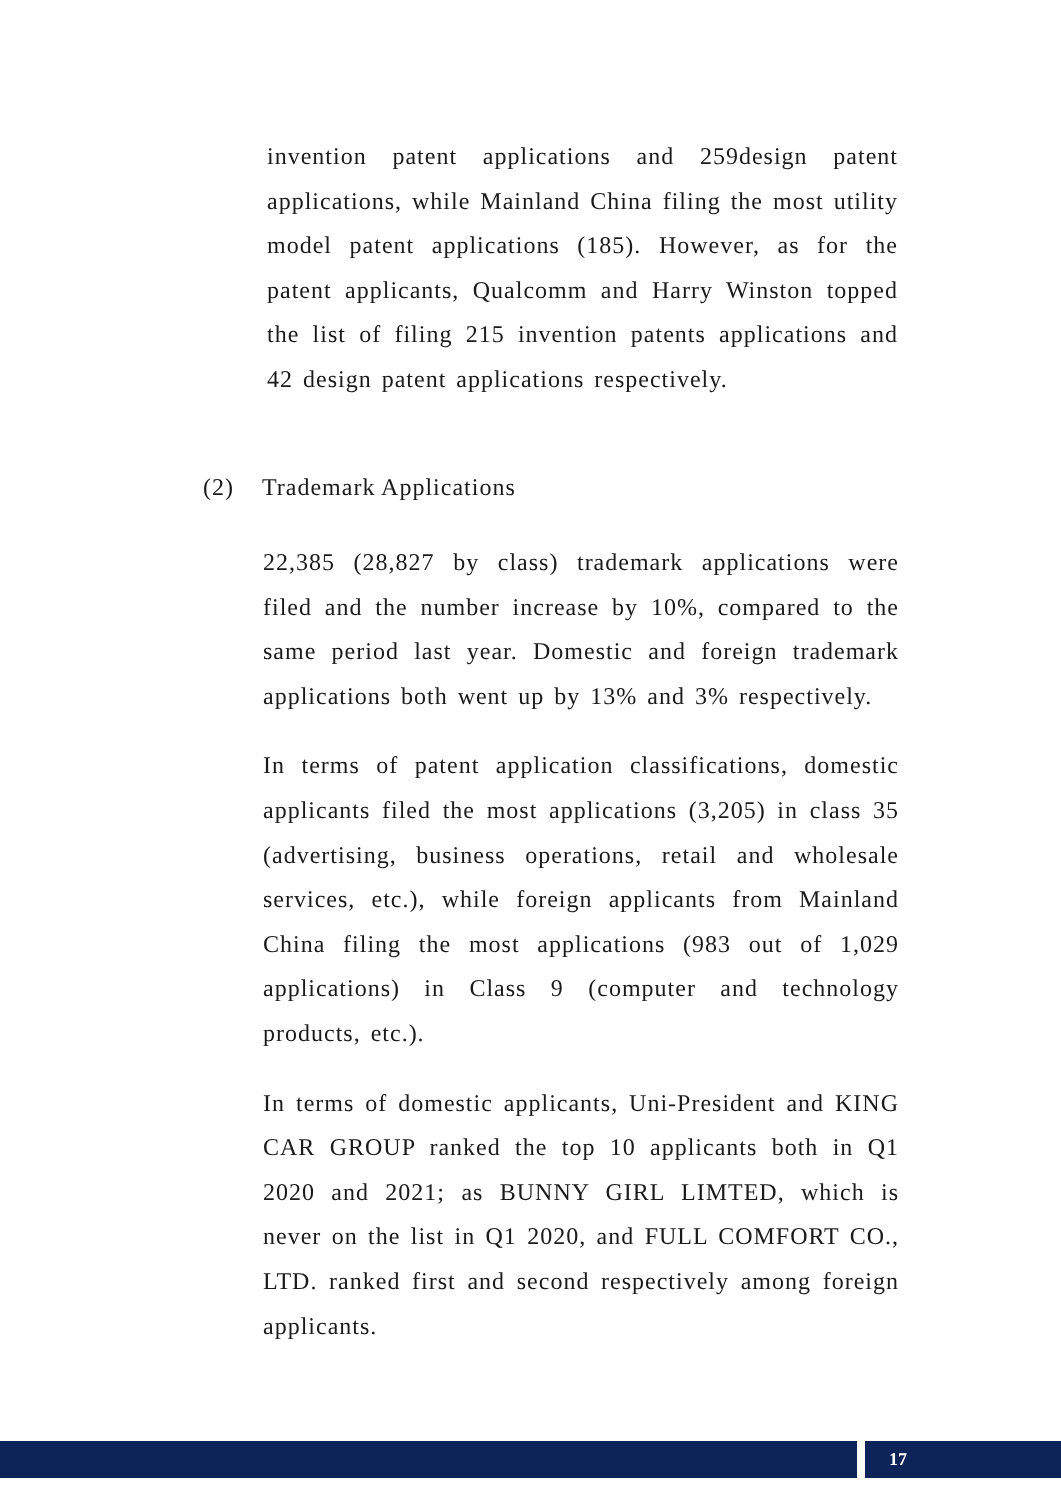invention patent applications and 259design patent applications, while Mainland China filing the most utility model patent applications (185). However, as for the patent applicants, Qualcomm and Harry Winston topped the list of filing 215 invention patents applications and 42 design patent applications respectively.
(2) Trademark Applications
22,385 (28,827 by class) trademark applications were filed and the number increase by 10%, compared to the same period last year. Domestic and foreign trademark applications both went up by 13% and 3% respectively.
In terms of patent application classifications, domestic applicants filed the most applications (3,205) in class 35 (advertising, business operations, retail and wholesale services, etc.), while foreign applicants from Mainland China filing the most applications (983 out of 1,029 applications) in Class 9 (computer and technology products, etc.).
In terms of domestic applicants, Uni-President and KING CAR GROUP ranked the top 10 applicants both in Q1 2020 and 2021; as BUNNY GIRL LIMTED, which is never on the list in Q1 2020, and FULL COMFORT CO., LTD. ranked first and second respectively among foreign applicants.
17